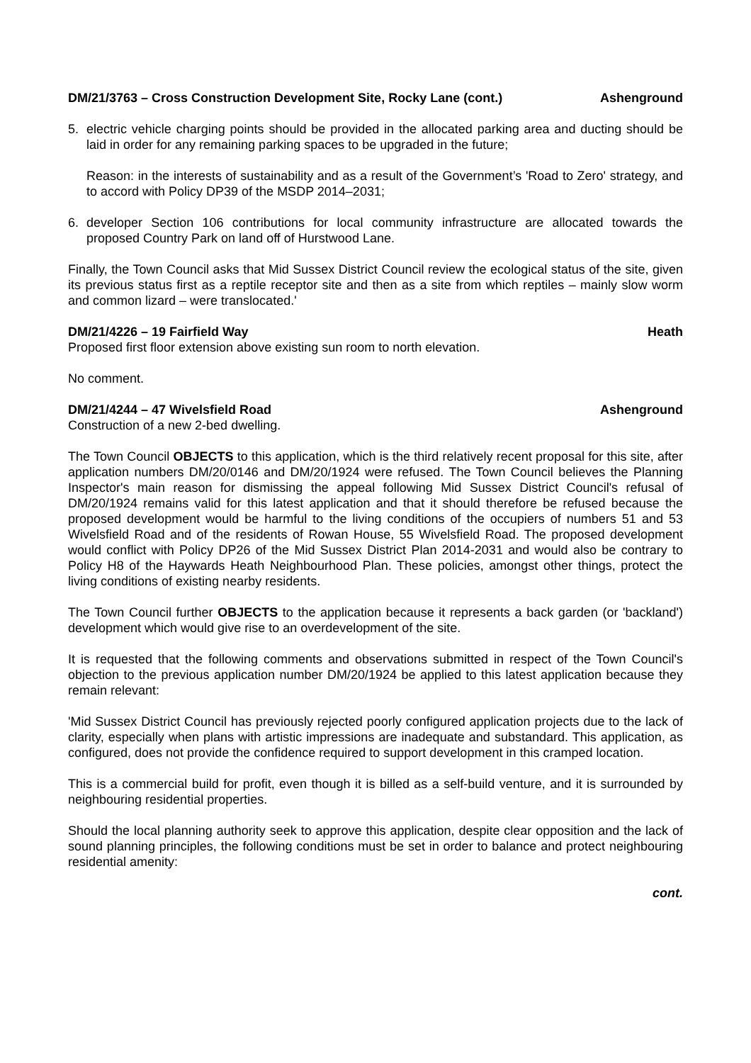DM/21/3763 – Cross Construction Development Site, Rocky Lane (cont.) Ashenground
5. electric vehicle charging points should be provided in the allocated parking area and ducting should be laid in order for any remaining parking spaces to be upgraded in the future;
Reason: in the interests of sustainability and as a result of the Government’s 'Road to Zero' strategy, and to accord with Policy DP39 of the MSDP 2014–2031;
6. developer Section 106 contributions for local community infrastructure are allocated towards the proposed Country Park on land off of Hurstwood Lane.
Finally, the Town Council asks that Mid Sussex District Council review the ecological status of the site, given its previous status first as a reptile receptor site and then as a site from which reptiles – mainly slow worm and common lizard – were translocated.'
DM/21/4226 – 19 Fairfield Way Heath
Proposed first floor extension above existing sun room to north elevation.
No comment.
DM/21/4244 – 47 Wivelsfield Road Ashenground
Construction of a new 2-bed dwelling.
The Town Council OBJECTS to this application, which is the third relatively recent proposal for this site, after application numbers DM/20/0146 and DM/20/1924 were refused. The Town Council believes the Planning Inspector's main reason for dismissing the appeal following Mid Sussex District Council's refusal of DM/20/1924 remains valid for this latest application and that it should therefore be refused because the proposed development would be harmful to the living conditions of the occupiers of numbers 51 and 53 Wivelsfield Road and of the residents of Rowan House, 55 Wivelsfield Road. The proposed development would conflict with Policy DP26 of the Mid Sussex District Plan 2014-2031 and would also be contrary to Policy H8 of the Haywards Heath Neighbourhood Plan. These policies, amongst other things, protect the living conditions of existing nearby residents.
The Town Council further OBJECTS to the application because it represents a back garden (or 'backland') development which would give rise to an overdevelopment of the site.
It is requested that the following comments and observations submitted in respect of the Town Council's objection to the previous application number DM/20/1924 be applied to this latest application because they remain relevant:
'Mid Sussex District Council has previously rejected poorly configured application projects due to the lack of clarity, especially when plans with artistic impressions are inadequate and substandard. This application, as configured, does not provide the confidence required to support development in this cramped location.
This is a commercial build for profit, even though it is billed as a self-build venture, and it is surrounded by neighbouring residential properties.
Should the local planning authority seek to approve this application, despite clear opposition and the lack of sound planning principles, the following conditions must be set in order to balance and protect neighbouring residential amenity:
cont.